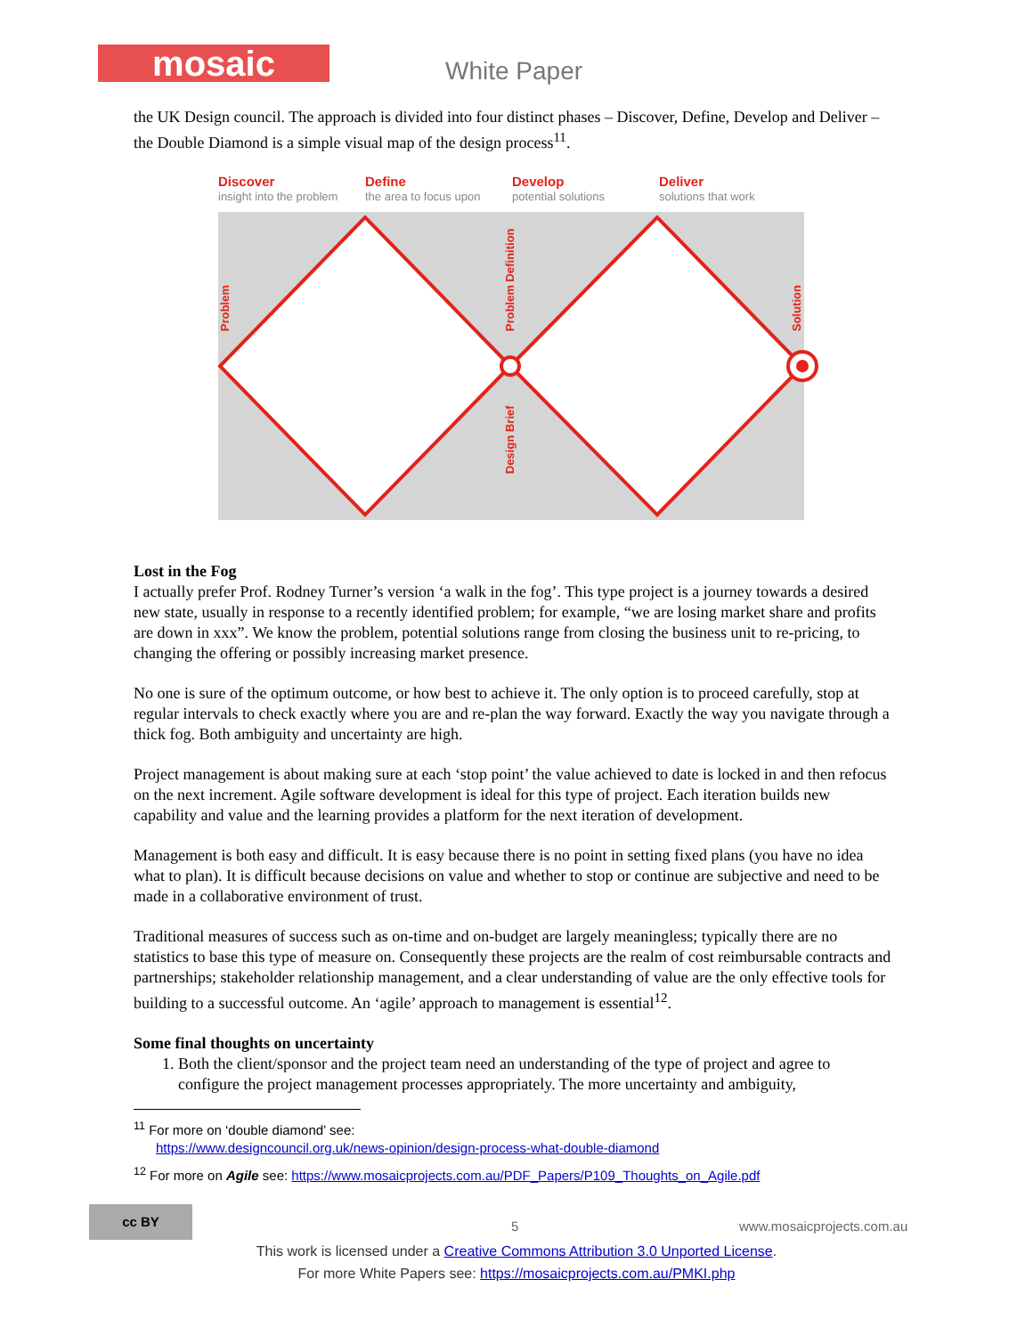mosaic White Paper
the UK Design council. The approach is divided into four distinct phases – Discover, Define, Develop and Deliver – the Double Diamond is a simple visual map of the design process<sup>11</sup>.
Discover
insight into the problem
Define
the area to focus upon
Develop
potential solutions
Deliver
solutions that work
Problem
Problem Definition
Design Brief
Solution
Lost in the Fog
I actually prefer Prof. Rodney Turner’s version ‘a walk in the fog’. This type project is a journey towards a desired new state, usually in response to a recently identified problem; for example, “we are losing market share and profits are down in xxx”. We know the problem, potential solutions range from closing the business unit to re-pricing, to changing the offering or possibly increasing market presence.
No one is sure of the optimum outcome, or how best to achieve it. The only option is to proceed carefully, stop at regular intervals to check exactly where you are and re-plan the way forward. Exactly the way you navigate through a thick fog. Both ambiguity and uncertainty are high.
Project management is about making sure at each ‘stop point’ the value achieved to date is locked in and then refocus on the next increment. Agile software development is ideal for this type of project. Each iteration builds new capability and value and the learning provides a platform for the next iteration of development.
Management is both easy and difficult. It is easy because there is no point in setting fixed plans (you have no idea what to plan). It is difficult because decisions on value and whether to stop or continue are subjective and need to be made in a collaborative environment of trust.
Traditional measures of success such as on-time and on-budget are largely meaningless; typically there are no statistics to base this type of measure on. Consequently these projects are the realm of cost reimbursable contracts and partnerships; stakeholder relationship management, and a clear understanding of value are the only effective tools for building to a successful outcome. An ‘agile’ approach to management is essential<sup>12</sup>.
Some final thoughts on uncertainty
1. Both the client/sponsor and the project team need an understanding of the type of project and agree to configure the project management processes appropriately. The more uncertainty and ambiguity,
<sup>11</sup> For more on ‘double diamond’ see:
https://www.designcouncil.org.uk/news-opinion/design-process-what-double-diamond
<sup>12</sup> For more on Agile see: https://www.mosaicprojects.com.au/PDF_Papers/P109_Thoughts_on_Agile.pdf
cc BY
5 www.mosaicprojects.com.au
This work is licensed under a Creative Commons Attribution 3.0 Unported License.
For more White Papers see: https://mosaicprojects.com.au/PMKI.php